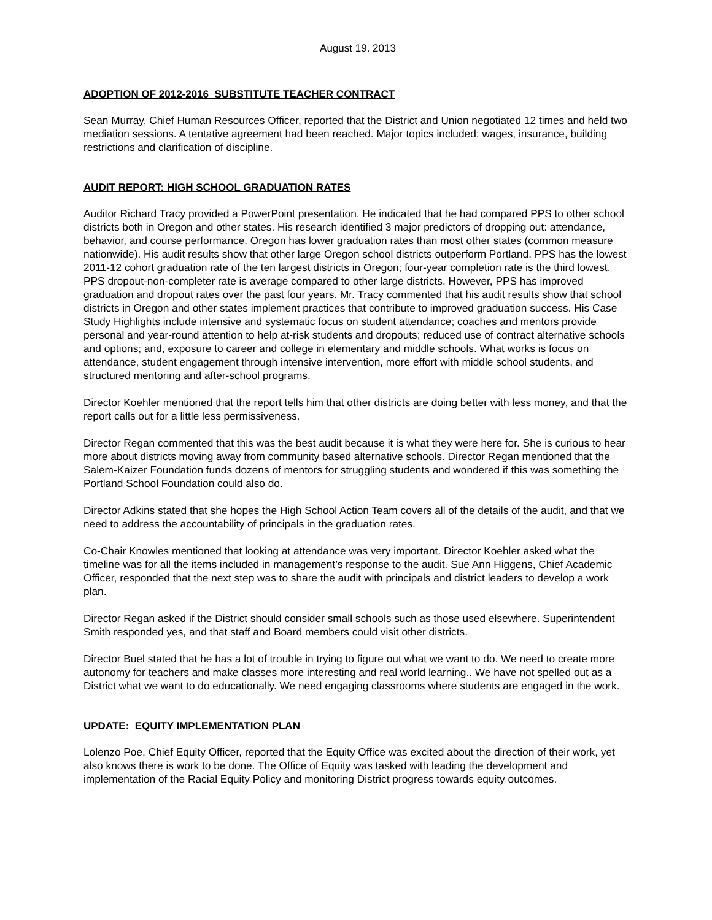August 19. 2013
ADOPTION OF 2012-2016 SUBSTITUTE TEACHER CONTRACT
Sean Murray, Chief Human Resources Officer, reported that the District and Union negotiated 12 times and held two mediation sessions. A tentative agreement had been reached. Major topics included: wages, insurance, building restrictions and clarification of discipline.
AUDIT REPORT: HIGH SCHOOL GRADUATION RATES
Auditor Richard Tracy provided a PowerPoint presentation. He indicated that he had compared PPS to other school districts both in Oregon and other states. His research identified 3 major predictors of dropping out: attendance, behavior, and course performance. Oregon has lower graduation rates than most other states (common measure nationwide). His audit results show that other large Oregon school districts outperform Portland. PPS has the lowest 2011-12 cohort graduation rate of the ten largest districts in Oregon; four-year completion rate is the third lowest. PPS dropout-non-completer rate is average compared to other large districts. However, PPS has improved graduation and dropout rates over the past four years. Mr. Tracy commented that his audit results show that school districts in Oregon and other states implement practices that contribute to improved graduation success. His Case Study Highlights include intensive and systematic focus on student attendance; coaches and mentors provide personal and year-round attention to help at-risk students and dropouts; reduced use of contract alternative schools and options; and, exposure to career and college in elementary and middle schools. What works is focus on attendance, student engagement through intensive intervention, more effort with middle school students, and structured mentoring and after-school programs.
Director Koehler mentioned that the report tells him that other districts are doing better with less money, and that the report calls out for a little less permissiveness.
Director Regan commented that this was the best audit because it is what they were here for. She is curious to hear more about districts moving away from community based alternative schools. Director Regan mentioned that the Salem-Kaizer Foundation funds dozens of mentors for struggling students and wondered if this was something the Portland School Foundation could also do.
Director Adkins stated that she hopes the High School Action Team covers all of the details of the audit, and that we need to address the accountability of principals in the graduation rates.
Co-Chair Knowles mentioned that looking at attendance was very important. Director Koehler asked what the timeline was for all the items included in management’s response to the audit. Sue Ann Higgens, Chief Academic Officer, responded that the next step was to share the audit with principals and district leaders to develop a work plan.
Director Regan asked if the District should consider small schools such as those used elsewhere. Superintendent Smith responded yes, and that staff and Board members could visit other districts.
Director Buel stated that he has a lot of trouble in trying to figure out what we want to do. We need to create more autonomy for teachers and make classes more interesting and real world learning.. We have not spelled out as a District what we want to do educationally. We need engaging classrooms where students are engaged in the work.
UPDATE: EQUITY IMPLEMENTATION PLAN
Lolenzo Poe, Chief Equity Officer, reported that the Equity Office was excited about the direction of their work, yet also knows there is work to be done. The Office of Equity was tasked with leading the development and implementation of the Racial Equity Policy and monitoring District progress towards equity outcomes.